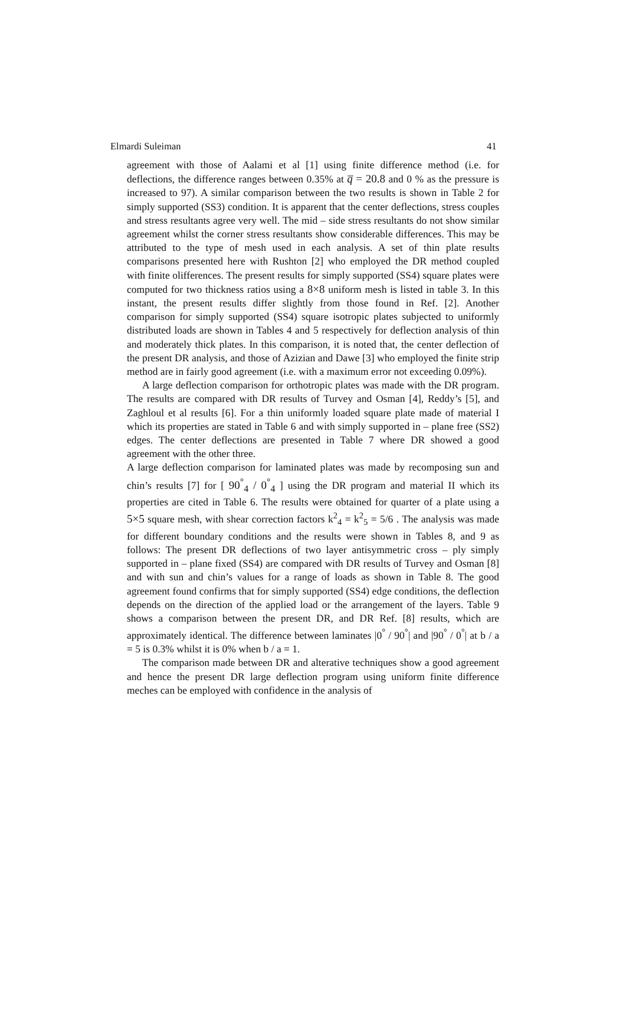Elmardi Suleiman 41
agreement with those of Aalami et al [1] using finite difference method (i.e. for deflections, the difference ranges between 0.35% at q̅ = 20.8 and 0 % as the pressure is increased to 97). A similar comparison between the two results is shown in Table 2 for simply supported (SS3) condition. It is apparent that the center deflections, stress couples and stress resultants agree very well. The mid – side stress resultants do not show similar agreement whilst the corner stress resultants show considerable differences. This may be attributed to the type of mesh used in each analysis. A set of thin plate results comparisons presented here with Rushton [2] who employed the DR method coupled with finite olifferences. The present results for simply supported (SS4) square plates were computed for two thickness ratios using a 8×8 uniform mesh is listed in table 3. In this instant, the present results differ slightly from those found in Ref. [2]. Another comparison for simply supported (SS4) square isotropic plates subjected to uniformly distributed loads are shown in Tables 4 and 5 respectively for deflection analysis of thin and moderately thick plates. In this comparison, it is noted that, the center deflection of the present DR analysis, and those of Azizian and Dawe [3] who employed the finite strip method are in fairly good agreement (i.e. with a maximum error not exceeding 0.09%).
A large deflection comparison for orthotropic plates was made with the DR program. The results are compared with DR results of Turvey and Osman [4], Reddy’s [5], and Zaghloul et al results [6]. For a thin uniformly loaded square plate made of material I which its properties are stated in Table 6 and with simply supported in – plane free (SS2) edges. The center deflections are presented in Table 7 where DR showed a good agreement with the other three.
A large deflection comparison for laminated plates was made by recomposing sun and chin’s results [7] for [ 90<sup>°</sup><sub>4</sub> / 0<sup>°</sup><sub>4</sub> ] using the DR program and material II which its properties are cited in Table 6. The results were obtained for quarter of a plate using a 5×5 square mesh, with shear correction factors k<sup>2</sup><sub>4</sub> = k<sup>2</sup><sub>5</sub> = 5/6 . The analysis was made for different boundary conditions and the results were shown in Tables 8, and 9 as follows: The present DR deflections of two layer antisymmetric cross – ply simply supported in – plane fixed (SS4) are compared with DR results of Turvey and Osman [8] and with sun and chin’s values for a range of loads as shown in Table 8. The good agreement found confirms that for simply supported (SS4) edge conditions, the deflection depends on the direction of the applied load or the arrangement of the layers. Table 9 shows a comparison between the present DR, and DR Ref. [8] results, which are approximately identical. The difference between laminates |0<sup>°</sup> / 90<sup>°</sup>| and |90<sup>°</sup> / 0<sup>°</sup>| at b / a = 5 is 0.3% whilst it is 0% when b / a = 1.
The comparison made between DR and alterative techniques show a good agreement and hence the present DR large deflection program using uniform finite difference meches can be employed with confidence in the analysis of